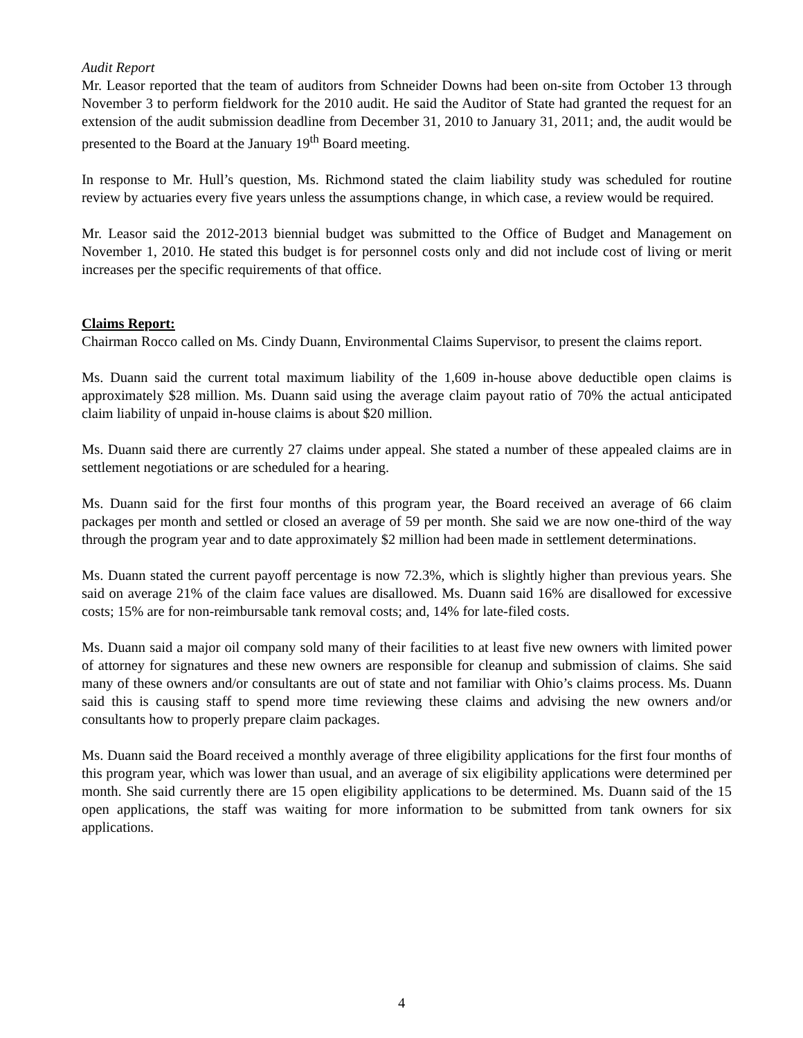Audit Report
Mr. Leasor reported that the team of auditors from Schneider Downs had been on-site from October 13 through November 3 to perform fieldwork for the 2010 audit. He said the Auditor of State had granted the request for an extension of the audit submission deadline from December 31, 2010 to January 31, 2011; and, the audit would be presented to the Board at the January 19<sup>th</sup> Board meeting.
In response to Mr. Hull’s question, Ms. Richmond stated the claim liability study was scheduled for routine review by actuaries every five years unless the assumptions change, in which case, a review would be required.
Mr. Leasor said the 2012-2013 biennial budget was submitted to the Office of Budget and Management on November 1, 2010. He stated this budget is for personnel costs only and did not include cost of living or merit increases per the specific requirements of that office.
Claims Report:
Chairman Rocco called on Ms. Cindy Duann, Environmental Claims Supervisor, to present the claims report.
Ms. Duann said the current total maximum liability of the 1,609 in-house above deductible open claims is approximately $28 million. Ms. Duann said using the average claim payout ratio of 70% the actual anticipated claim liability of unpaid in-house claims is about $20 million.
Ms. Duann said there are currently 27 claims under appeal. She stated a number of these appealed claims are in settlement negotiations or are scheduled for a hearing.
Ms. Duann said for the first four months of this program year, the Board received an average of 66 claim packages per month and settled or closed an average of 59 per month. She said we are now one-third of the way through the program year and to date approximately $2 million had been made in settlement determinations.
Ms. Duann stated the current payoff percentage is now 72.3%, which is slightly higher than previous years. She said on average 21% of the claim face values are disallowed. Ms. Duann said 16% are disallowed for excessive costs; 15% are for non-reimbursable tank removal costs; and, 14% for late-filed costs.
Ms. Duann said a major oil company sold many of their facilities to at least five new owners with limited power of attorney for signatures and these new owners are responsible for cleanup and submission of claims. She said many of these owners and/or consultants are out of state and not familiar with Ohio’s claims process. Ms. Duann said this is causing staff to spend more time reviewing these claims and advising the new owners and/or consultants how to properly prepare claim packages.
Ms. Duann said the Board received a monthly average of three eligibility applications for the first four months of this program year, which was lower than usual, and an average of six eligibility applications were determined per month. She said currently there are 15 open eligibility applications to be determined. Ms. Duann said of the 15 open applications, the staff was waiting for more information to be submitted from tank owners for six applications.
4